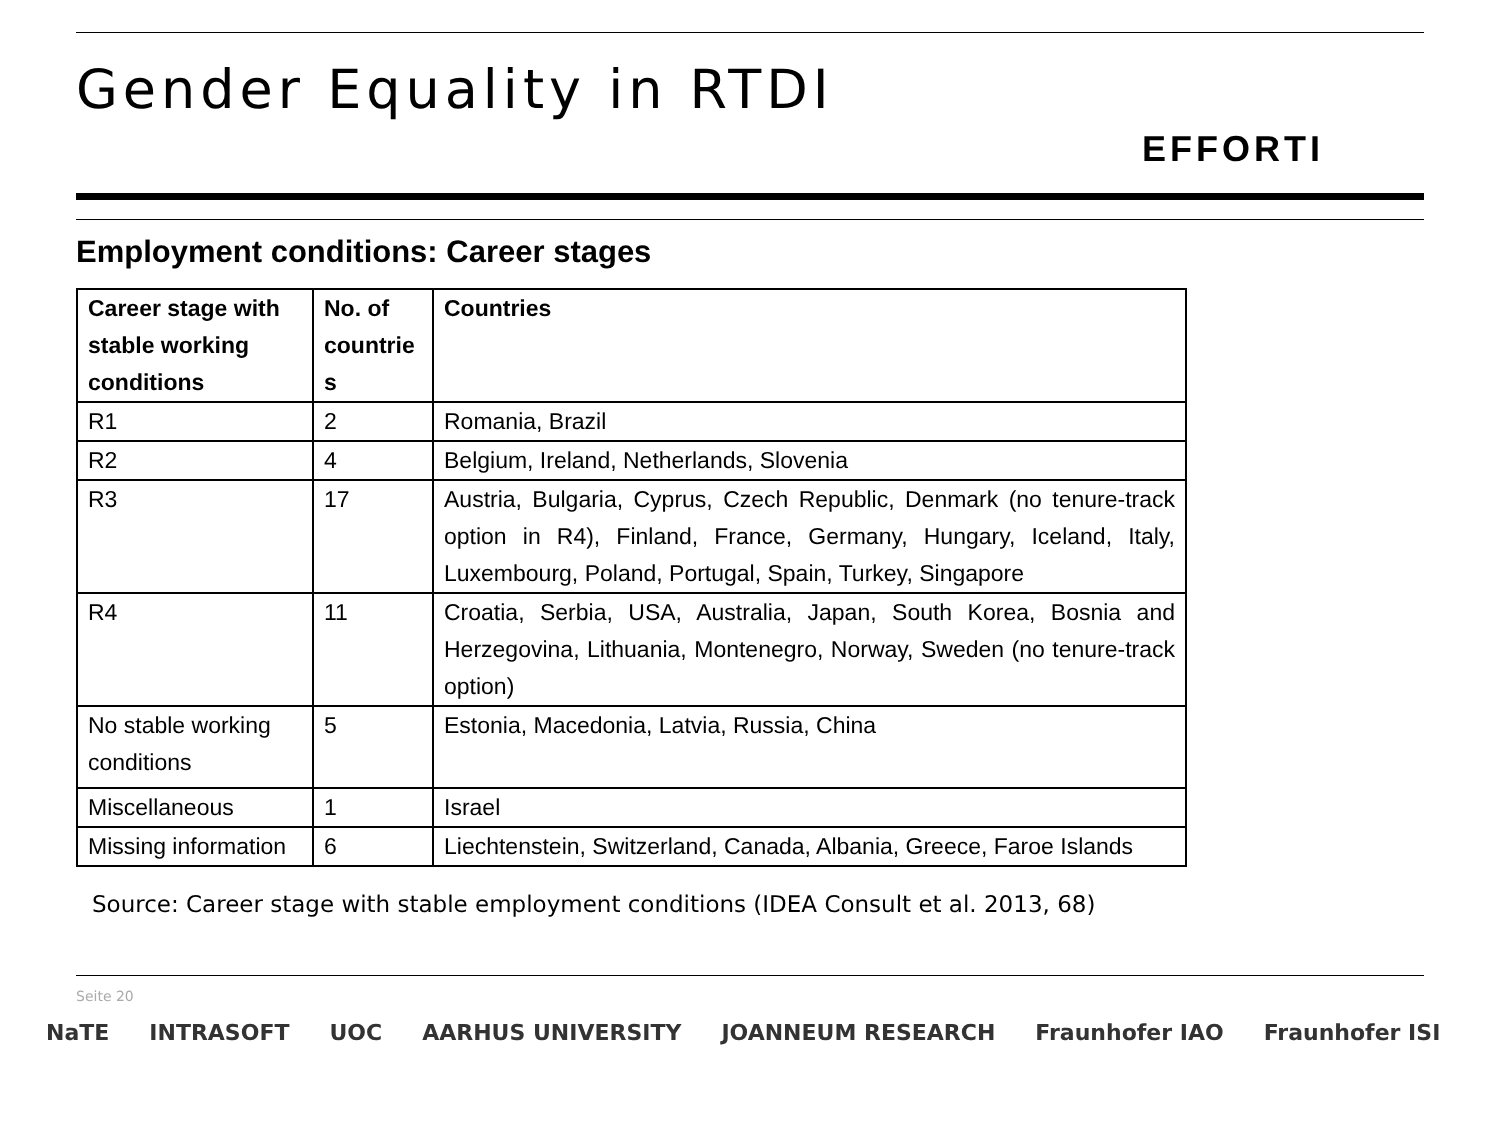Gender Equality in RTDI
EFFORTI
Employment conditions: Career stages
| Career stage with stable working conditions | No. of countrie s | Countries |
| --- | --- | --- |
| R1 | 2 | Romania, Brazil |
| R2 | 4 | Belgium, Ireland, Netherlands, Slovenia |
| R3 | 17 | Austria, Bulgaria, Cyprus, Czech Republic, Denmark (no tenure-track option in R4), Finland, France, Germany, Hungary, Iceland, Italy, Luxembourg, Poland, Portugal, Spain, Turkey, Singapore |
| R4 | 11 | Croatia, Serbia, USA, Australia, Japan, South Korea, Bosnia and Herzegovina, Lithuania, Montenegro, Norway, Sweden (no tenure-track option) |
| No stable working conditions | 5 | Estonia, Macedonia, Latvia, Russia, China |
| Miscellaneous | 1 | Israel |
| Missing information | 6 | Liechtenstein, Switzerland, Canada, Albania, Greece, Faroe Islands |
Source: Career stage with stable employment conditions (IDEA Consult et al. 2013, 68)
Seite 20
NaTE INTRASOFT UOC AARHUS UNIVERSITY JOANNEUM RESEARCH Fraunhofer IAO Fraunhofer ISI